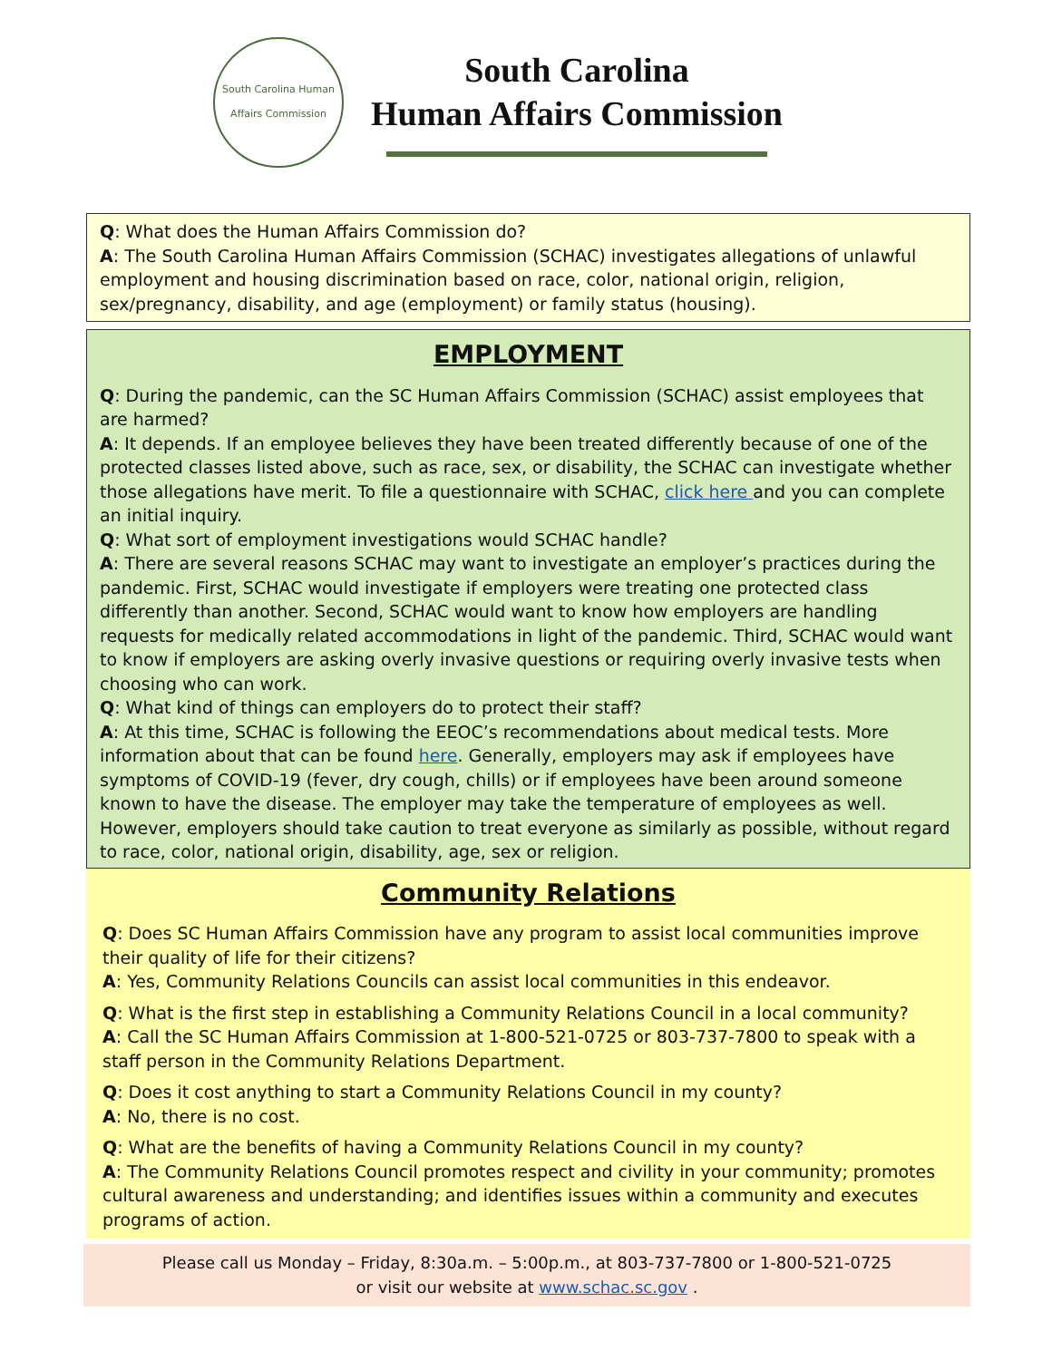South Carolina Human Affairs Commission
South Carolina
Human Affairs Commission
Q: What does the Human Affairs Commission do?
A: The South Carolina Human Affairs Commission (SCHAC) investigates allegations of unlawful employment and housing discrimination based on race, color, national origin, religion, sex/pregnancy, disability, and age (employment) or family status (housing).
EMPLOYMENT
Q: During the pandemic, can the SC Human Affairs Commission (SCHAC) assist employees that are harmed?
A: It depends. If an employee believes they have been treated differently because of one of the protected classes listed above, such as race, sex, or disability, the SCHAC can investigate whether those allegations have merit. To file a questionnaire with SCHAC, click here and you can complete an initial inquiry.
Q: What sort of employment investigations would SCHAC handle?
A: There are several reasons SCHAC may want to investigate an employer’s practices during the pandemic. First, SCHAC would investigate if employers were treating one protected class differently than another. Second, SCHAC would want to know how employers are handling requests for medically related accommodations in light of the pandemic. Third, SCHAC would want to know if employers are asking overly invasive questions or requiring overly invasive tests when choosing who can work.
Q: What kind of things can employers do to protect their staff?
A: At this time, SCHAC is following the EEOC’s recommendations about medical tests. More information about that can be found here. Generally, employers may ask if employees have symptoms of COVID-19 (fever, dry cough, chills) or if employees have been around someone known to have the disease. The employer may take the temperature of employees as well. However, employers should take caution to treat everyone as similarly as possible, without regard to race, color, national origin, disability, age, sex or religion.
Community Relations
Q: Does SC Human Affairs Commission have any program to assist local communities improve their quality of life for their citizens?
A: Yes, Community Relations Councils can assist local communities in this endeavor.
Q: What is the first step in establishing a Community Relations Council in a local community?
A: Call the SC Human Affairs Commission at 1-800-521-0725 or 803-737-7800 to speak with a staff person in the Community Relations Department.
Q: Does it cost anything to start a Community Relations Council in my county?
A: No, there is no cost.
Q: What are the benefits of having a Community Relations Council in my county?
A: The Community Relations Council promotes respect and civility in your community; promotes cultural awareness and understanding; and identifies issues within a community and executes programs of action.
Please call us Monday – Friday, 8:30a.m. – 5:00p.m., at 803-737-7800 or 1-800-521-0725
or visit our website at www.schac.sc.gov .